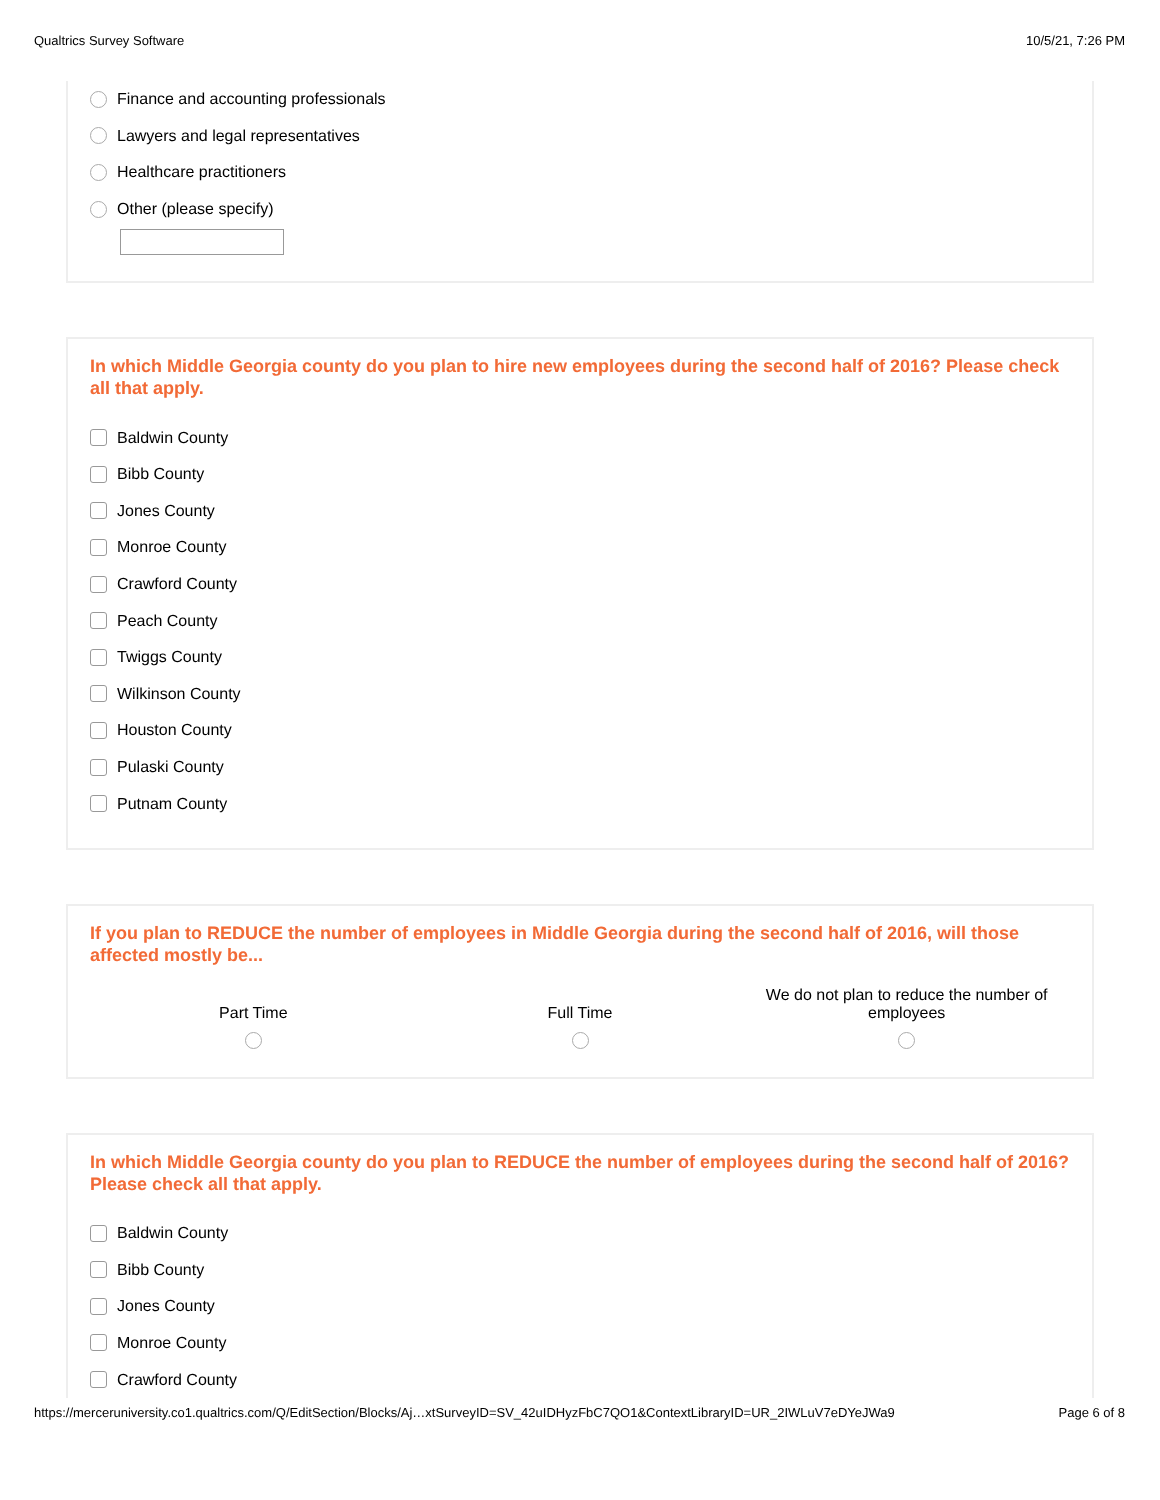Qualtrics Survey Software 10/5/21, 7:26 PM
Finance and accounting professionals
Lawyers and legal representatives
Healthcare practitioners
Other (please specify)
In which Middle Georgia county do you plan to hire new employees during the second half of 2016? Please check all that apply.
Baldwin County
Bibb County
Jones County
Monroe County
Crawford County
Peach County
Twiggs County
Wilkinson County
Houston County
Pulaski County
Putnam County
If you plan to REDUCE the number of employees in Middle Georgia during the second half of 2016, will those affected mostly be...
Part Time Full Time We do not plan to reduce the number of employees
In which Middle Georgia county do you plan to REDUCE the number of employees during the second half of 2016? Please check all that apply.
Baldwin County
Bibb County
Jones County
Monroe County
Crawford County
https://merceruniversity.co1.qualtrics.com/Q/EditSection/Blocks/Aj…xtSurveyID=SV_42uIDHyzFbC7QO1&ContextLibraryID=UR_2IWLuV7eDYeJWa9 Page 6 of 8